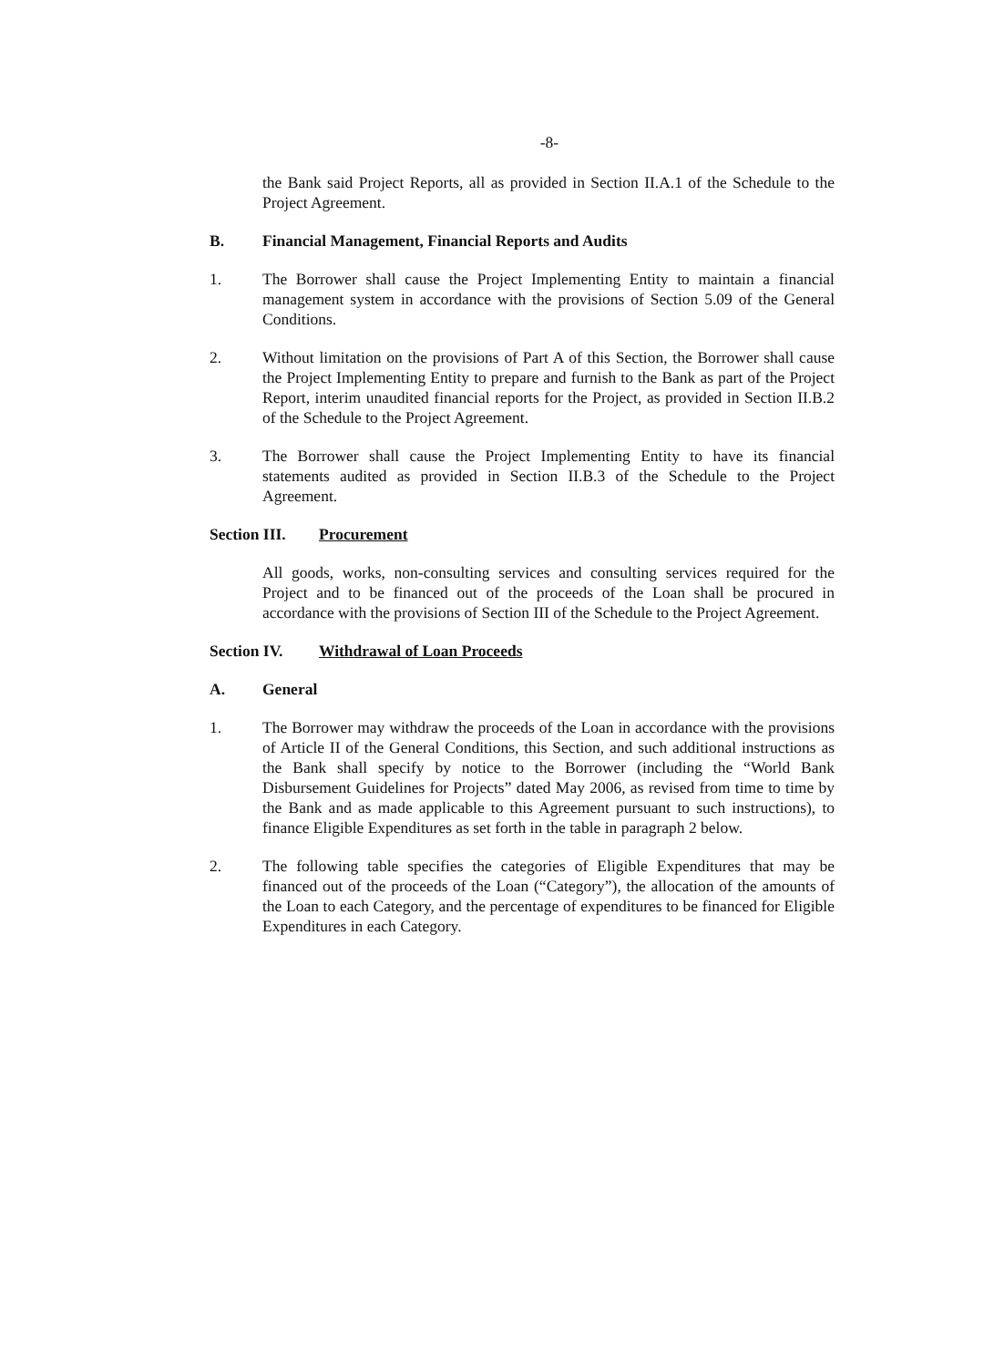-8-
the Bank said Project Reports, all as provided in Section II.A.1 of the Schedule to the Project Agreement.
B. Financial Management, Financial Reports and Audits
1. The Borrower shall cause the Project Implementing Entity to maintain a financial management system in accordance with the provisions of Section 5.09 of the General Conditions.
2. Without limitation on the provisions of Part A of this Section, the Borrower shall cause the Project Implementing Entity to prepare and furnish to the Bank as part of the Project Report, interim unaudited financial reports for the Project, as provided in Section II.B.2 of the Schedule to the Project Agreement.
3. The Borrower shall cause the Project Implementing Entity to have its financial statements audited as provided in Section II.B.3 of the Schedule to the Project Agreement.
Section III. Procurement
All goods, works, non-consulting services and consulting services required for the Project and to be financed out of the proceeds of the Loan shall be procured in accordance with the provisions of Section III of the Schedule to the Project Agreement.
Section IV. Withdrawal of Loan Proceeds
A. General
1. The Borrower may withdraw the proceeds of the Loan in accordance with the provisions of Article II of the General Conditions, this Section, and such additional instructions as the Bank shall specify by notice to the Borrower (including the “World Bank Disbursement Guidelines for Projects” dated May 2006, as revised from time to time by the Bank and as made applicable to this Agreement pursuant to such instructions), to finance Eligible Expenditures as set forth in the table in paragraph 2 below.
2. The following table specifies the categories of Eligible Expenditures that may be financed out of the proceeds of the Loan (“Category”), the allocation of the amounts of the Loan to each Category, and the percentage of expenditures to be financed for Eligible Expenditures in each Category.